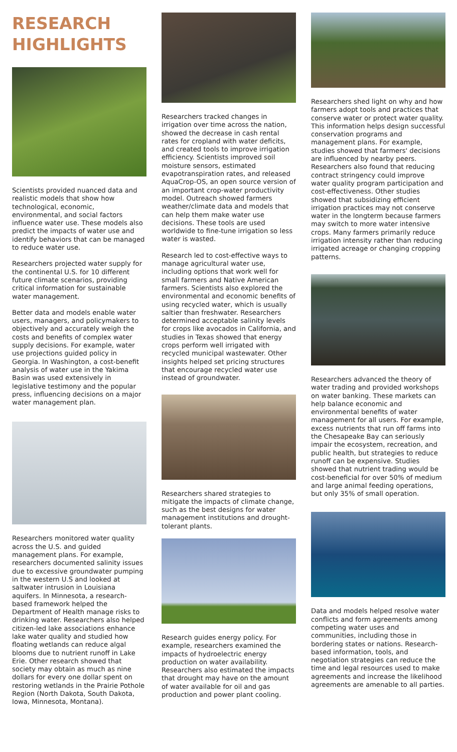RESEARCH HIGHLIGHTS
Scientists provided nuanced data and realistic models that show how technological, economic, environmental, and social factors influence water use. These models also predict the impacts of water use and identify behaviors that can be managed to reduce water use.
Researchers projected water supply for the continental U.S. for 10 different future climate scenarios, providing critical information for sustainable water management.
Better data and models enable water users, managers, and policymakers to objectively and accurately weigh the costs and benefits of complex water supply decisions. For example, water use projections guided policy in Georgia. In Washington, a cost-benefit analysis of water use in the Yakima Basin was used extensively in legislative testimony and the popular press, influencing decisions on a major water management plan.
Researchers monitored water quality across the U.S. and guided management plans. For example, researchers documented salinity issues due to excessive groundwater pumping in the western U.S and looked at saltwater intrusion in Louisiana aquifers. In Minnesota, a research-based framework helped the Department of Health manage risks to drinking water. Researchers also helped citizen-led lake associations enhance lake water quality and studied how floating wetlands can reduce algal blooms due to nutrient runoff in Lake Erie. Other research showed that society may obtain as much as nine dollars for every one dollar spent on restoring wetlands in the Prairie Pothole Region (North Dakota, South Dakota, Iowa, Minnesota, Montana).
Researchers tracked changes in irrigation over time across the nation, showed the decrease in cash rental rates for cropland with water deficits, and created tools to improve irrigation efficiency. Scientists improved soil moisture sensors, estimated evapotranspiration rates, and released AquaCrop-OS, an open source version of an important crop-water productivity model. Outreach showed farmers weather/climate data and models that can help them make water use decisions. These tools are used worldwide to fine-tune irrigation so less water is wasted.
Research led to cost-effective ways to manage agricultural water use, including options that work well for small farmers and Native American farmers. Scientists also explored the environmental and economic benefits of using recycled water, which is usually saltier than freshwater. Researchers determined acceptable salinity levels for crops like avocados in California, and studies in Texas showed that energy crops perform well irrigated with recycled municipal wastewater. Other insights helped set pricing structures that encourage recycled water use instead of groundwater.
Researchers shared strategies to mitigate the impacts of climate change, such as the best designs for water management institutions and drought-tolerant plants.
Research guides energy policy. For example, researchers examined the impacts of hydroelectric energy production on water availability. Researchers also estimated the impacts that drought may have on the amount of water available for oil and gas production and power plant cooling.
Researchers shed light on why and how farmers adopt tools and practices that conserve water or protect water quality. This information helps design successful conservation programs and management plans. For example, studies showed that farmers' decisions are influenced by nearby peers. Researchers also found that reducing contract stringency could improve water quality program participation and cost-effectiveness. Other studies showed that subsidizing efficient irrigation practices may not conserve water in the longterm because farmers may switch to more water intensive crops. Many farmers primarily reduce irrigation intensity rather than reducing irrigated acreage or changing cropping patterns.
Researchers advanced the theory of water trading and provided workshops on water banking. These markets can help balance economic and environmental benefits of water management for all users. For example, excess nutrients that run off farms into the Chesapeake Bay can seriously impair the ecosystem, recreation, and public health, but strategies to reduce runoff can be expensive. Studies showed that nutrient trading would be cost-beneficial for over 50% of medium and large animal feeding operations, but only 35% of small operation.
Data and models helped resolve water conflicts and form agreements among competing water uses and communities, including those in bordering states or nations. Research-based information, tools, and negotiation strategies can reduce the time and legal resources used to make agreements and increase the likelihood agreements are amenable to all parties.